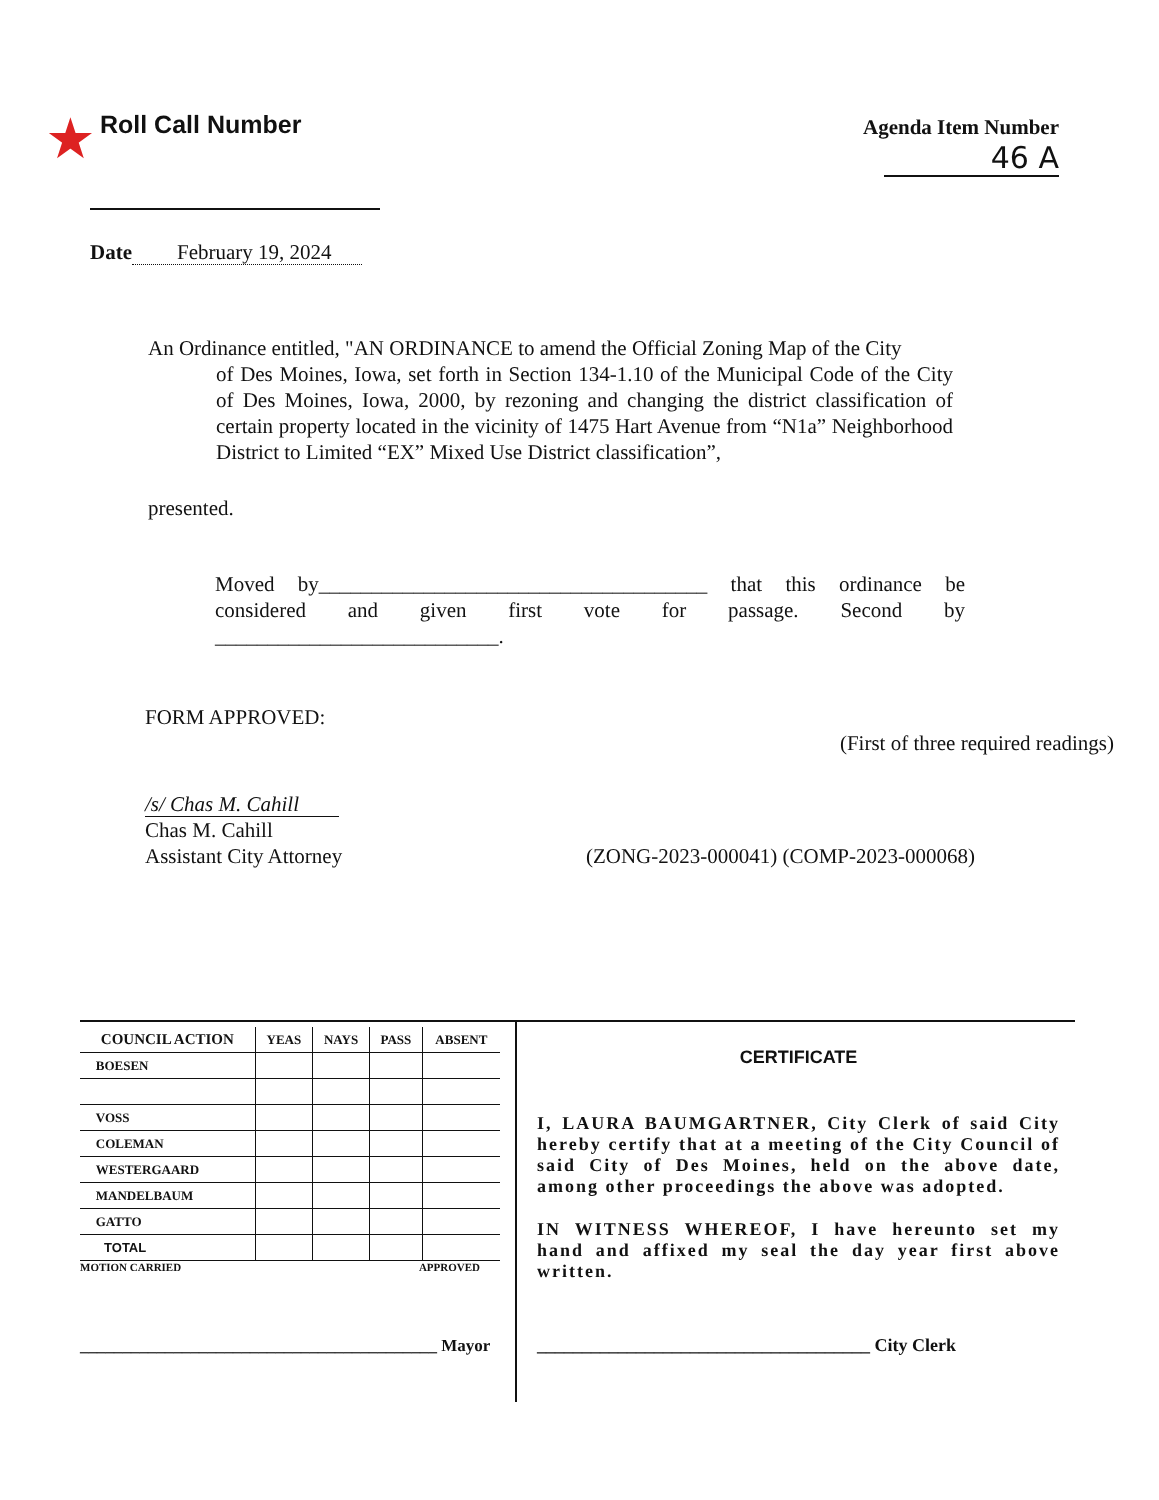★ Roll Call Number
Agenda Item Number
46 A
Date February 19, 2024
An Ordinance entitled, "AN ORDINANCE to amend the Official Zoning Map of the City
of Des Moines, Iowa, set forth in Section 134-1.10 of the Municipal Code of the City of Des Moines, Iowa, 2000, by rezoning and changing the district classification of certain property located in the vicinity of 1475 Hart Avenue from “N1a” Neighborhood District to Limited “EX” Mixed Use District classification”,
presented.
Moved by_____________________________________ that this ordinance be considered and given first vote for passage. Second by ___________________________.
FORM APPROVED:
(First of three required readings)
/s/ Chas M. Cahill
Chas M. Cahill
Assistant City Attorney
(ZONG-2023-000041) (COMP-2023-000068)
| COUNCIL ACTION | YEAS | NAYS | PASS | ABSENT |
| --- | --- | --- | --- | --- |
| BOESEN | | | | |
| VOSS | | | | |
| COLEMAN | | | | |
| WESTERGAARD | | | | |
| MANDELBAUM | | | | |
| GATTO | | | | |
| TOTAL | | | | |
MOTION CARRIED APPROVED
__________________________________________ Mayor
CERTIFICATE
I, LAURA BAUMGARTNER, City Clerk of said City hereby certify that at a meeting of the City Council of said City of Des Moines, held on the above date, among other proceedings the above was adopted.
IN WITNESS WHEREOF, I have hereunto set my hand and affixed my seal the day year first above written.
_____________________________________ City Clerk